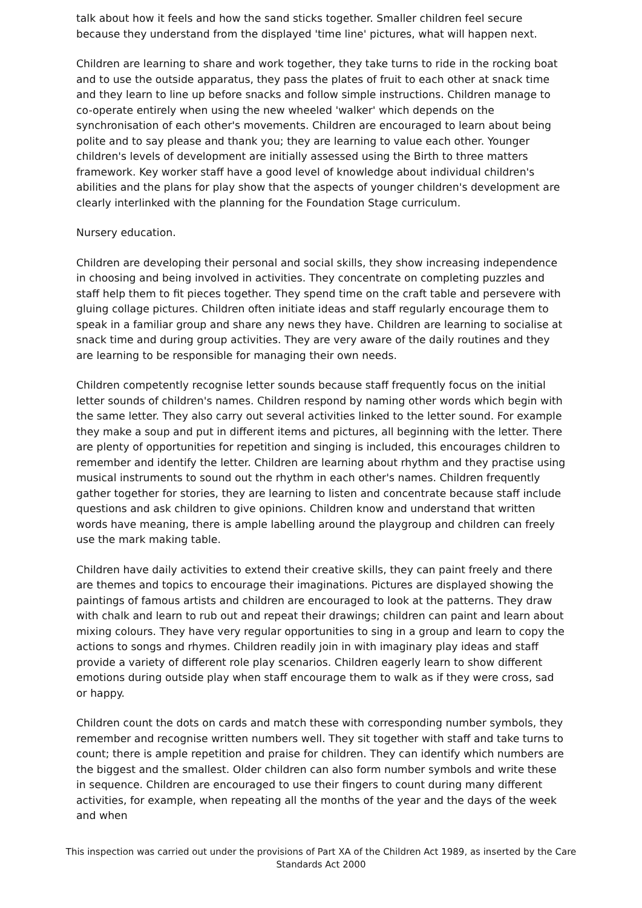talk about how it feels and how the sand sticks together. Smaller children feel secure because they understand from the displayed 'time line' pictures, what will happen next.
Children are learning to share and work together, they take turns to ride in the rocking boat and to use the outside apparatus, they pass the plates of fruit to each other at snack time and they learn to line up before snacks and follow simple instructions. Children manage to co-operate entirely when using the new wheeled 'walker' which depends on the synchronisation of each other's movements. Children are encouraged to learn about being polite and to say please and thank you; they are learning to value each other. Younger children's levels of development are initially assessed using the Birth to three matters framework. Key worker staff have a good level of knowledge about individual children's abilities and the plans for play show that the aspects of younger children's development are clearly interlinked with the planning for the Foundation Stage curriculum.
Nursery education.
Children are developing their personal and social skills, they show increasing independence in choosing and being involved in activities. They concentrate on completing puzzles and staff help them to fit pieces together. They spend time on the craft table and persevere with gluing collage pictures. Children often initiate ideas and staff regularly encourage them to speak in a familiar group and share any news they have. Children are learning to socialise at snack time and during group activities. They are very aware of the daily routines and they are learning to be responsible for managing their own needs.
Children competently recognise letter sounds because staff frequently focus on the initial letter sounds of children's names. Children respond by naming other words which begin with the same letter. They also carry out several activities linked to the letter sound. For example they make a soup and put in different items and pictures, all beginning with the letter. There are plenty of opportunities for repetition and singing is included, this encourages children to remember and identify the letter. Children are learning about rhythm and they practise using musical instruments to sound out the rhythm in each other's names. Children frequently gather together for stories, they are learning to listen and concentrate because staff include questions and ask children to give opinions. Children know and understand that written words have meaning, there is ample labelling around the playgroup and children can freely use the mark making table.
Children have daily activities to extend their creative skills, they can paint freely and there are themes and topics to encourage their imaginations. Pictures are displayed showing the paintings of famous artists and children are encouraged to look at the patterns. They draw with chalk and learn to rub out and repeat their drawings; children can paint and learn about mixing colours. They have very regular opportunities to sing in a group and learn to copy the actions to songs and rhymes. Children readily join in with imaginary play ideas and staff provide a variety of different role play scenarios. Children eagerly learn to show different emotions during outside play when staff encourage them to walk as if they were cross, sad or happy.
Children count the dots on cards and match these with corresponding number symbols, they remember and recognise written numbers well. They sit together with staff and take turns to count; there is ample repetition and praise for children. They can identify which numbers are the biggest and the smallest. Older children can also form number symbols and write these in sequence. Children are encouraged to use their fingers to count during many different activities, for example, when repeating all the months of the year and the days of the week and when
This inspection was carried out under the provisions of Part XA of the Children Act 1989, as inserted by the Care Standards Act 2000